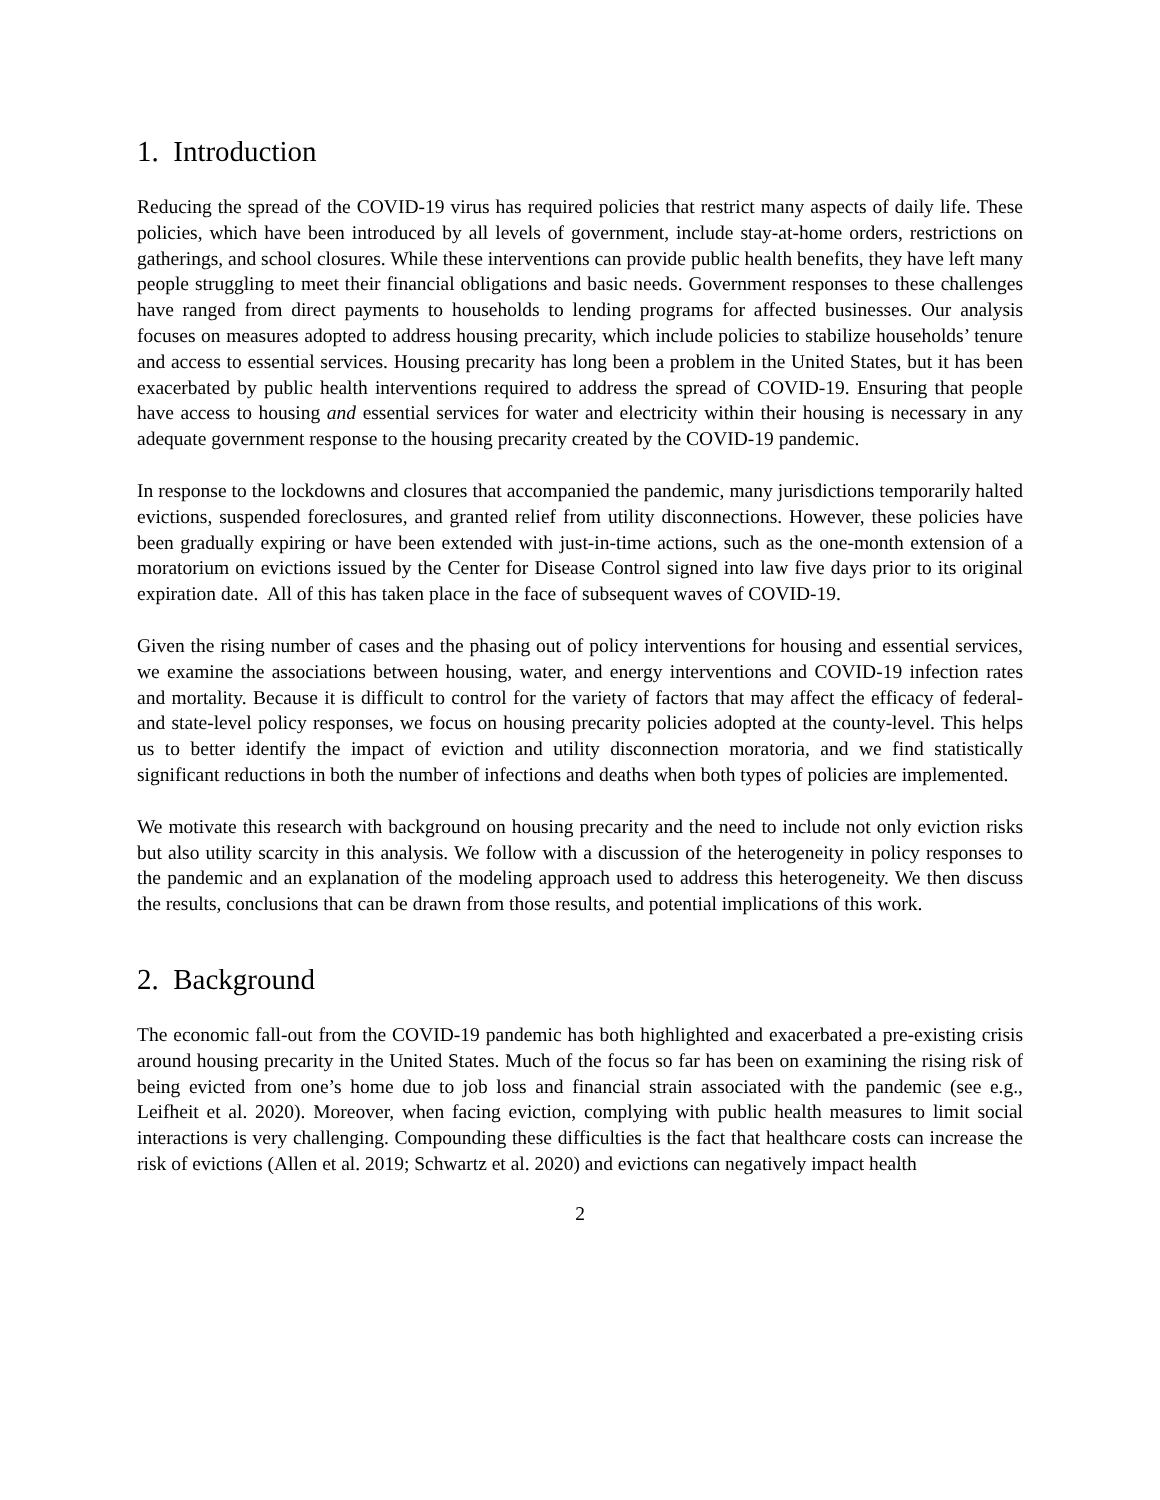1. Introduction
Reducing the spread of the COVID-19 virus has required policies that restrict many aspects of daily life. These policies, which have been introduced by all levels of government, include stay-at-home orders, restrictions on gatherings, and school closures. While these interventions can provide public health benefits, they have left many people struggling to meet their financial obligations and basic needs. Government responses to these challenges have ranged from direct payments to households to lending programs for affected businesses. Our analysis focuses on measures adopted to address housing precarity, which include policies to stabilize households’ tenure and access to essential services. Housing precarity has long been a problem in the United States, but it has been exacerbated by public health interventions required to address the spread of COVID-19. Ensuring that people have access to housing and essential services for water and electricity within their housing is necessary in any adequate government response to the housing precarity created by the COVID-19 pandemic.
In response to the lockdowns and closures that accompanied the pandemic, many jurisdictions temporarily halted evictions, suspended foreclosures, and granted relief from utility disconnections. However, these policies have been gradually expiring or have been extended with just-in-time actions, such as the one-month extension of a moratorium on evictions issued by the Center for Disease Control signed into law five days prior to its original expiration date. All of this has taken place in the face of subsequent waves of COVID-19.
Given the rising number of cases and the phasing out of policy interventions for housing and essential services, we examine the associations between housing, water, and energy interventions and COVID-19 infection rates and mortality. Because it is difficult to control for the variety of factors that may affect the efficacy of federal- and state-level policy responses, we focus on housing precarity policies adopted at the county-level. This helps us to better identify the impact of eviction and utility disconnection moratoria, and we find statistically significant reductions in both the number of infections and deaths when both types of policies are implemented.
We motivate this research with background on housing precarity and the need to include not only eviction risks but also utility scarcity in this analysis. We follow with a discussion of the heterogeneity in policy responses to the pandemic and an explanation of the modeling approach used to address this heterogeneity. We then discuss the results, conclusions that can be drawn from those results, and potential implications of this work.
2. Background
The economic fall-out from the COVID-19 pandemic has both highlighted and exacerbated a pre-existing crisis around housing precarity in the United States. Much of the focus so far has been on examining the rising risk of being evicted from one’s home due to job loss and financial strain associated with the pandemic (see e.g., Leifheit et al. 2020). Moreover, when facing eviction, complying with public health measures to limit social interactions is very challenging. Compounding these difficulties is the fact that healthcare costs can increase the risk of evictions (Allen et al. 2019; Schwartz et al. 2020) and evictions can negatively impact health
2